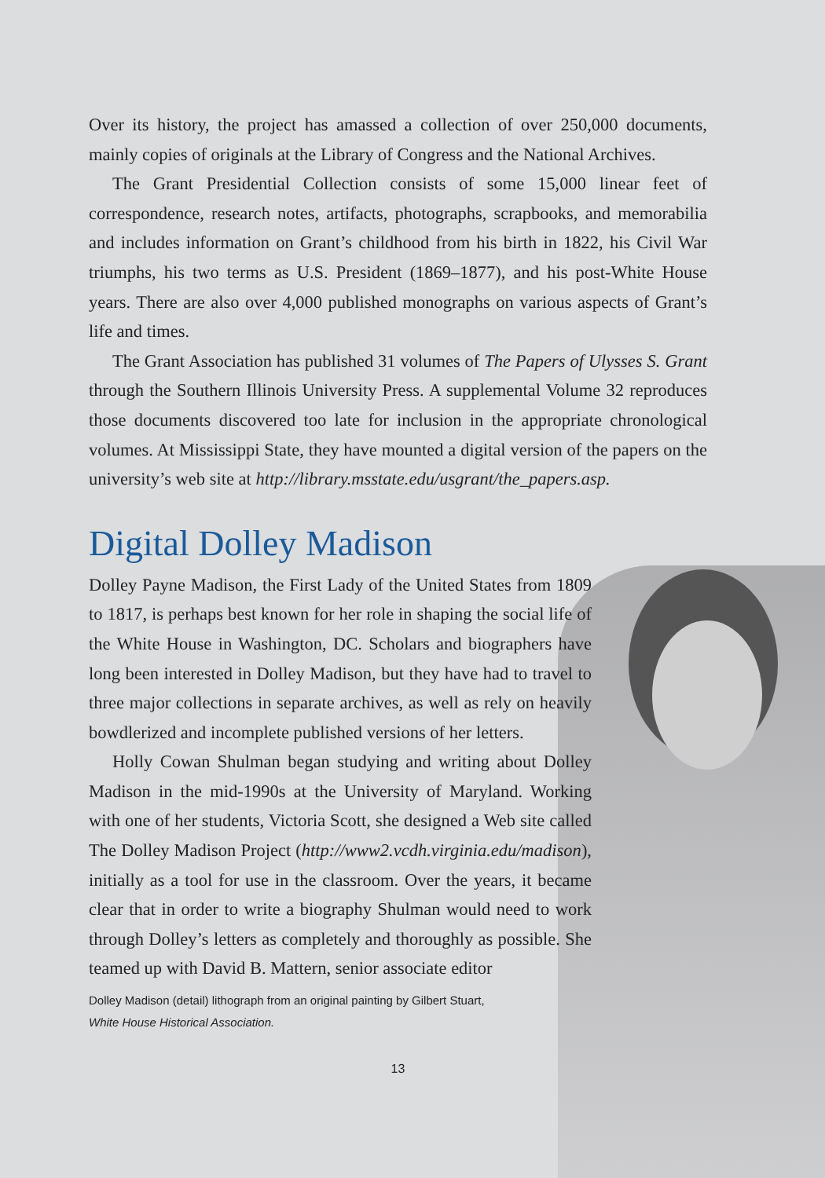Over its history, the project has amassed a collection of over 250,000 documents, mainly copies of originals at the Library of Congress and the National Archives.
The Grant Presidential Collection consists of some 15,000 linear feet of correspondence, research notes, artifacts, photographs, scrapbooks, and memorabilia and includes information on Grant’s childhood from his birth in 1822, his Civil War triumphs, his two terms as U.S. President (1869–1877), and his post-White House years. There are also over 4,000 published monographs on various aspects of Grant’s life and times.
The Grant Association has published 31 volumes of The Papers of Ulysses S. Grant through the Southern Illinois University Press. A supplemental Volume 32 reproduces those documents discovered too late for inclusion in the appropriate chronological volumes. At Mississippi State, they have mounted a digital version of the papers on the university’s web site at http://library.msstate.edu/usgrant/the_papers.asp.
Digital Dolley Madison
Dolley Payne Madison, the First Lady of the United States from 1809 to 1817, is perhaps best known for her role in shaping the social life of the White House in Washington, DC. Scholars and biographers have long been interested in Dolley Madison, but they have had to travel to three major collections in separate archives, as well as rely on heavily bowdlerized and incomplete published versions of her letters.
Holly Cowan Shulman began studying and writing about Dolley Madison in the mid-1990s at the University of Maryland. Working with one of her students, Victoria Scott, she designed a Web site called The Dolley Madison Project (http://www2.vcdh.virginia.edu/madison), initially as a tool for use in the classroom. Over the years, it became clear that in order to write a biography Shulman would need to work through Dolley’s letters as completely and thoroughly as possible. She teamed up with David B. Mattern, senior associate editor
Dolley Madison (detail) lithograph from an original painting by Gilbert Stuart,
White House Historical Association.
13